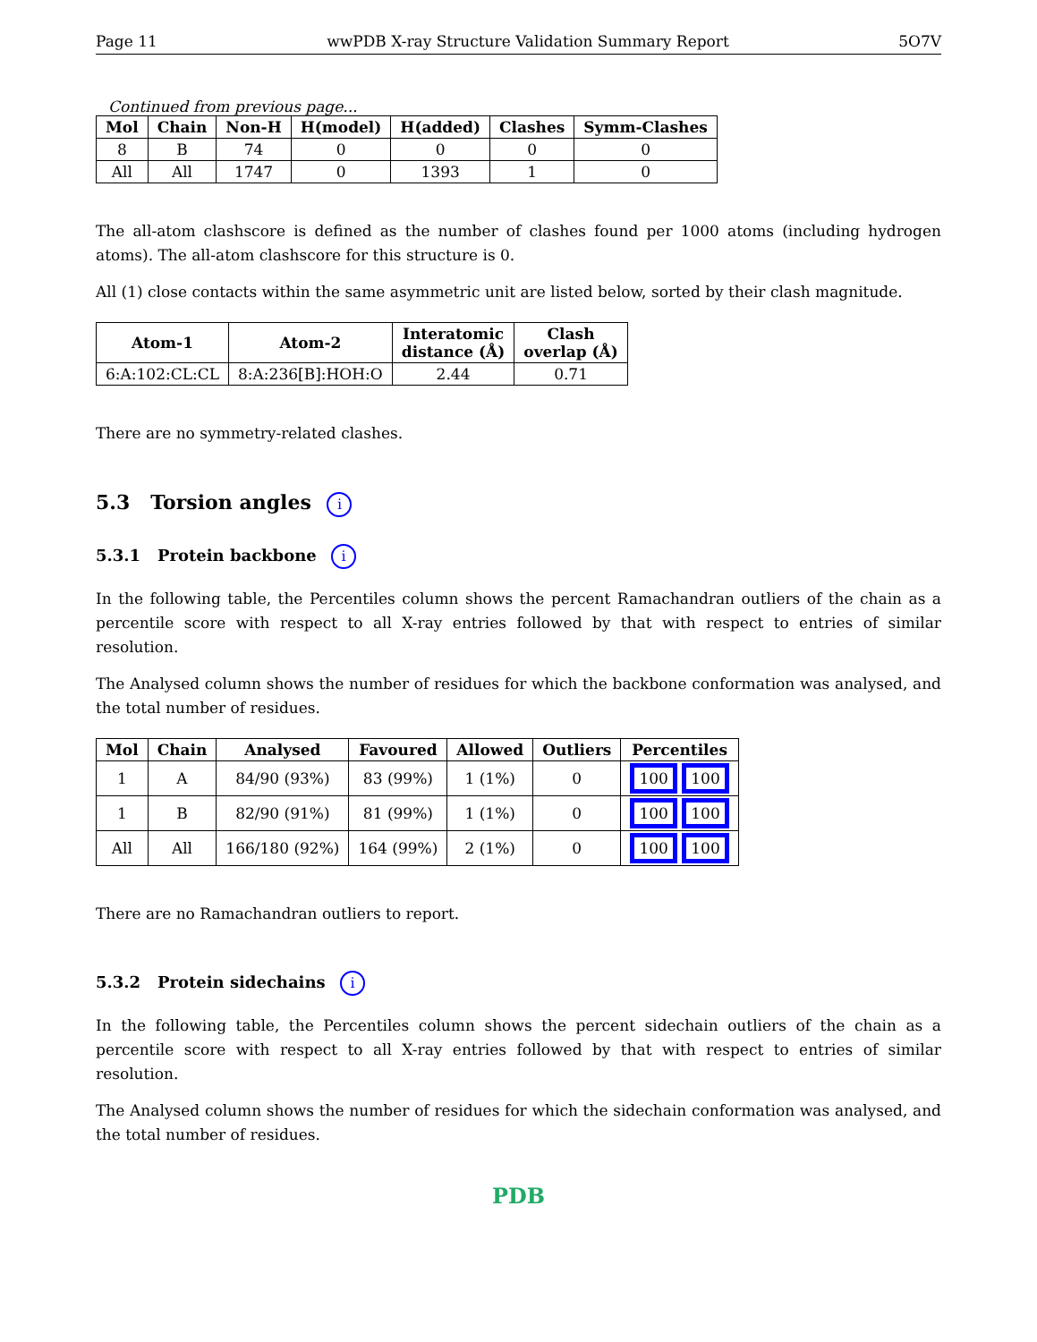Page 11 wwPDB X-ray Structure Validation Summary Report 5O7V
Continued from previous page...
| Mol | Chain | Non-H | H(model) | H(added) | Clashes | Symm-Clashes |
| --- | --- | --- | --- | --- | --- | --- |
| 8 | B | 74 | 0 | 0 | 0 | 0 |
| All | All | 1747 | 0 | 1393 | 1 | 0 |
The all-atom clashscore is defined as the number of clashes found per 1000 atoms (including hydrogen atoms). The all-atom clashscore for this structure is 0.
All (1) close contacts within the same asymmetric unit are listed below, sorted by their clash magnitude.
| Atom-1 | Atom-2 | Interatomic distance (Å) | Clash overlap (Å) |
| --- | --- | --- | --- |
| 6:A:102:CL:CL | 8:A:236[B]:HOH:O | 2.44 | 0.71 |
There are no symmetry-related clashes.
5.3 Torsion angles i
5.3.1 Protein backbone i
In the following table, the Percentiles column shows the percent Ramachandran outliers of the chain as a percentile score with respect to all X-ray entries followed by that with respect to entries of similar resolution.
The Analysed column shows the number of residues for which the backbone conformation was analysed, and the total number of residues.
| Mol | Chain | Analysed | Favoured | Allowed | Outliers | Percentiles |
| --- | --- | --- | --- | --- | --- | --- |
| 1 | A | 84/90 (93%) | 83 (99%) | 1 (1%) | 0 | 100 100 |
| 1 | B | 82/90 (91%) | 81 (99%) | 1 (1%) | 0 | 100 100 |
| All | All | 166/180 (92%) | 164 (99%) | 2 (1%) | 0 | 100 100 |
There are no Ramachandran outliers to report.
5.3.2 Protein sidechains i
In the following table, the Percentiles column shows the percent sidechain outliers of the chain as a percentile score with respect to all X-ray entries followed by that with respect to entries of similar resolution.
The Analysed column shows the number of residues for which the sidechain conformation was analysed, and the total number of residues.
PDB